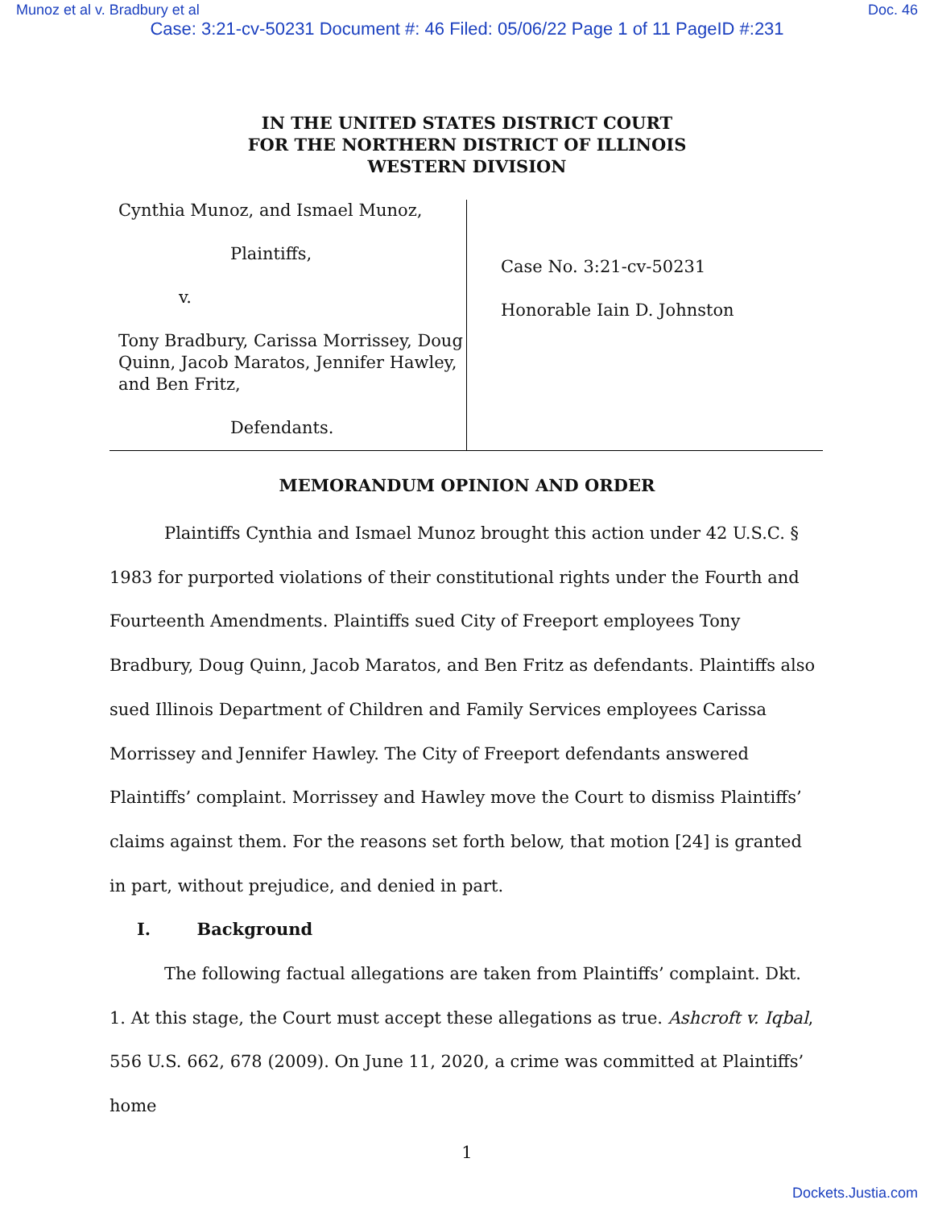Munoz et al v. Bradbury et al Doc. 46
Case: 3:21-cv-50231 Document #: 46 Filed: 05/06/22 Page 1 of 11 PageID #:231
IN THE UNITED STATES DISTRICT COURT
FOR THE NORTHERN DISTRICT OF ILLINOIS
WESTERN DIVISION
Cynthia Munoz, and Ismael Munoz,
Plaintiffs,
v.
Tony Bradbury, Carissa Morrissey, Doug Quinn, Jacob Maratos, Jennifer Hawley, and Ben Fritz,
Defendants.
Case No. 3:21-cv-50231
Honorable Iain D. Johnston
MEMORANDUM OPINION AND ORDER
Plaintiffs Cynthia and Ismael Munoz brought this action under 42 U.S.C. § 1983 for purported violations of their constitutional rights under the Fourth and Fourteenth Amendments. Plaintiffs sued City of Freeport employees Tony Bradbury, Doug Quinn, Jacob Maratos, and Ben Fritz as defendants. Plaintiffs also sued Illinois Department of Children and Family Services employees Carissa Morrissey and Jennifer Hawley. The City of Freeport defendants answered Plaintiffs’ complaint. Morrissey and Hawley move the Court to dismiss Plaintiffs’ claims against them. For the reasons set forth below, that motion [24] is granted in part, without prejudice, and denied in part.
I. Background
The following factual allegations are taken from Plaintiffs’ complaint. Dkt. 1. At this stage, the Court must accept these allegations as true. Ashcroft v. Iqbal, 556 U.S. 662, 678 (2009). On June 11, 2020, a crime was committed at Plaintiffs’ home
1
Dockets.Justia.com